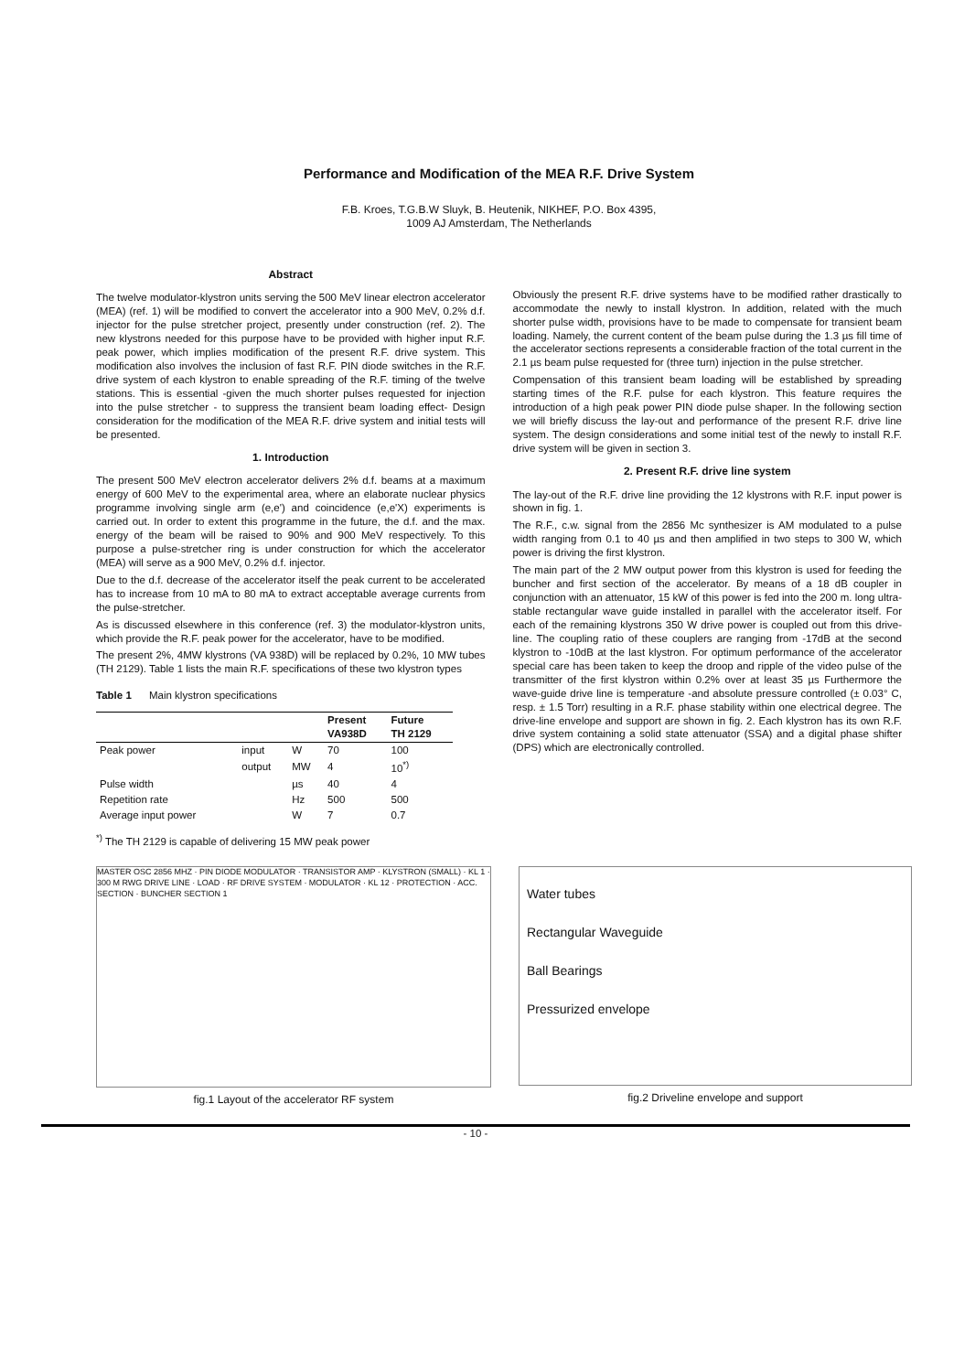Performance and Modification of the MEA R.F. Drive System
F.B. Kroes, T.G.B.W Sluyk, B. Heutenik, NIKHEF, P.O. Box 4395,
1009 AJ Amsterdam, The Netherlands
Abstract
The twelve modulator-klystron units serving the 500 MeV linear electron accelerator (MEA) (ref. 1) will be modified to convert the accelerator into a 900 MeV, 0.2% d.f. injector for the pulse stretcher project, presently under construction (ref. 2). The new klystrons needed for this purpose have to be provided with higher input R.F. peak power, which implies modification of the present R.F. drive system. This modification also involves the inclusion of fast R.F. PIN diode switches in the R.F. drive system of each klystron to enable spreading of the R.F. timing of the twelve stations. This is essential -given the much shorter pulses requested for injection into the pulse stretcher - to suppress the transient beam loading effect- Design consideration for the modification of the MEA R.F. drive system and initial tests will be presented.
1. Introduction
The present 500 MeV electron accelerator delivers 2% d.f. beams at a maximum energy of 600 MeV to the experimental area, where an elaborate nuclear physics programme involving single arm (e,e') and coincidence (e,e'X) experiments is carried out. In order to extent this programme in the future, the d.f. and the max. energy of the beam will be raised to 90% and 900 MeV respectively. To this purpose a pulse-stretcher ring is under construction for which the accelerator (MEA) will serve as a 900 MeV, 0.2% d.f. injector.
Due to the d.f. decrease of the accelerator itself the peak current to be accelerated has to increase from 10 mA to 80 mA to extract acceptable average currents from the pulse-stretcher.
As is discussed elsewhere in this conference (ref. 3) the modulator-klystron units, which provide the R.F. peak power for the accelerator, have to be modified.
The present 2%, 4MW klystrons (VA 938D) will be replaced by 0.2%, 10 MW tubes (TH 2129). Table 1 lists the main R.F. specifications of these two klystron types
Table 1 Main klystron specifications
| | | | Present VA938D | Future TH 2129 |
| --- | --- | --- | --- | --- |
| Peak power | input | W | 70 | 100 |
| | output | MW | 4 | 10<sup>*)</sup> |
| Pulse width | | µs | 40 | 4 |
| Repetition rate | | Hz | 500 | 500 |
| Average input power | | W | 7 | 0.7 |
<sup>*)</sup> The TH 2129 is capable of delivering 15 MW peak power
Obviously the present R.F. drive systems have to be modified rather drastically to accommodate the newly to install klystron. In addition, related with the much shorter pulse width, provisions have to be made to compensate for transient beam loading. Namely, the current content of the beam pulse during the 1.3 µs fill time of the accelerator sections represents a considerable fraction of the total current in the 2.1 µs beam pulse requested for (three turn) injection in the pulse stretcher.
Compensation of this transient beam loading will be established by spreading starting times of the R.F. pulse for each klystron. This feature requires the introduction of a high peak power PIN diode pulse shaper. In the following section we will briefly discuss the lay-out and performance of the present R.F. drive line system. The design considerations and some initial test of the newly to install R.F. drive system will be given in section 3.
2. Present R.F. drive line system
The lay-out of the R.F. drive line providing the 12 klystrons with R.F. input power is shown in fig. 1.
The R.F., c.w. signal from the 2856 Mc synthesizer is AM modulated to a pulse width ranging from 0.1 to 40 µs and then amplified in two steps to 300 W, which power is driving the first klystron.
The main part of the 2 MW output power from this klystron is used for feeding the buncher and first section of the accelerator. By means of a 18 dB coupler in conjunction with an attenuator, 15 kW of this power is fed into the 200 m. long ultra-stable rectangular wave guide installed in parallel with the accelerator itself. For each of the remaining klystrons 350 W drive power is coupled out from this drive-line. The coupling ratio of these couplers are ranging from -17dB at the second klystron to -10dB at the last klystron. For optimum performance of the accelerator special care has been taken to keep the droop and ripple of the video pulse of the transmitter of the first klystron within 0.2% over at least 35 µs Furthermore the wave-guide drive line is temperature -and absolute pressure controlled (± 0.03° C, resp. ± 1.5 Torr) resulting in a R.F. phase stability within one electrical degree. The drive-line envelope and support are shown in fig. 2. Each klystron has its own R.F. drive system containing a solid state attenuator (SSA) and a digital phase shifter (DPS) which are electronically controlled.
MASTER OSC 2856 MHZ · PIN DIODE MODULATOR · TRANSISTOR AMP · KLYSTRON (SMALL) · KL 1 · 300 M RWG DRIVE LINE · LOAD · RF DRIVE SYSTEM · MODULATOR · KL 12 · PROTECTION · ACC. SECTION · BUNCHER SECTION 1
fig.1 Layout of the accelerator RF system
Water tubes
Rectangular Waveguide
Ball Bearings
Pressurized envelope
fig.2 Driveline envelope and support
- 10 -